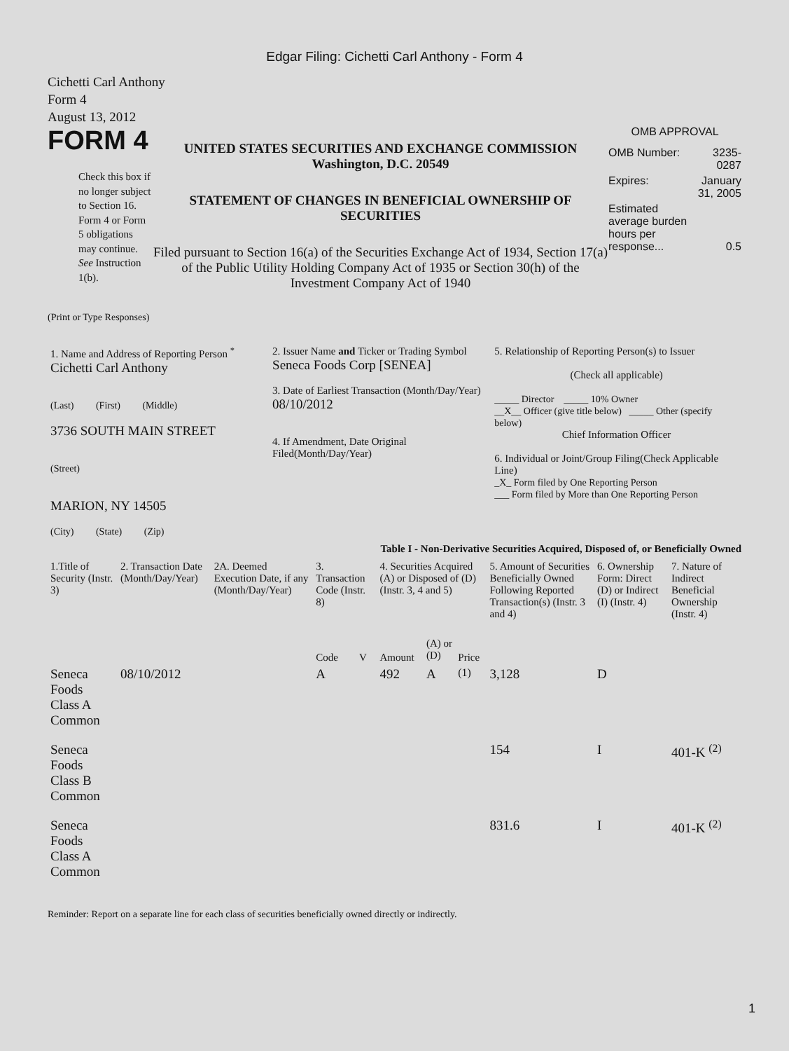Edgar Filing: Cichetti Carl Anthony - Form 4
Cichetti Carl Anthony
Form 4
August 13, 2012
FORM 4
Check this box if no longer subject to Section 16. Form 4 or Form 5 obligations may continue. See Instruction 1(b).
UNITED STATES SECURITIES AND EXCHANGE COMMISSION
Washington, D.C. 20549
STATEMENT OF CHANGES IN BENEFICIAL OWNERSHIP OF SECURITIES
Filed pursuant to Section 16(a) of the Securities Exchange Act of 1934, Section 17(a) of the Public Utility Holding Company Act of 1935 or Section 30(h) of the Investment Company Act of 1940
OMB APPROVAL
| OMB Number: | 3235-0287 |
| Expires: | January 31, 2005 |
| Estimated average burden hours per response... | 0.5 |
(Print or Type Responses)
| 1. Name and Address of Reporting Person <sup>*</sup> Cichetti Carl Anthony (Last) (First) (Middle) 3736 SOUTH MAIN STREET (Street) MARION, NY 14505 (City) (State) (Zip) | 2. Issuer Name and Ticker or Trading Symbol Seneca Foods Corp [SENEA] 3. Date of Earliest Transaction (Month/Day/Year) 08/10/2012 4. If Amendment, Date Original Filed(Month/Day/Year) | 5. Relationship of Reporting Person(s) to Issuer (Check all applicable) _____ Director _____ 10% Owner __X__ Officer (give title below) _____ Other (specify below) Chief Information Officer 6. Individual or Joint/Group Filing(Check Applicable Line) _X_ Form filed by One Reporting Person ___ Form filed by More than One Reporting Person |
Table I - Non-Derivative Securities Acquired, Disposed of, or Beneficially Owned
| 1.Title of Security (Instr. 3) | 2. Transaction Date (Month/Day/Year) | 2A. Deemed Execution Date, if any (Month/Day/Year) | 3. Transaction Code (Instr. 8) | | 4. Securities Acquired (A) or Disposed of (D) (Instr. 3, 4 and 5) | | | 5. Amount of Securities Beneficially Owned Following Reported Transaction(s) (Instr. 3 and 4) | 6. Ownership Form: Direct (D) or Indirect (I) (Instr. 4) | 7. Nature of Indirect Beneficial Ownership (Instr. 4) |
| --- | --- | --- | --- | --- | --- | --- | --- | --- | --- | --- |
| | | | Code | V | Amount | (A) or (D) | Price | | | |
| Seneca Foods Class A Common | 08/10/2012 | | A | | 492 | A | <sup>(1)</sup> | 3,128 | D | |
| Seneca Foods Class B Common | | | | | | | | 154 | I | 401-K <sup>(2)</sup> |
| Seneca Foods Class A Common | | | | | | | | 831.6 | I | 401-K <sup>(2)</sup> |
Reminder: Report on a separate line for each class of securities beneficially owned directly or indirectly.
1